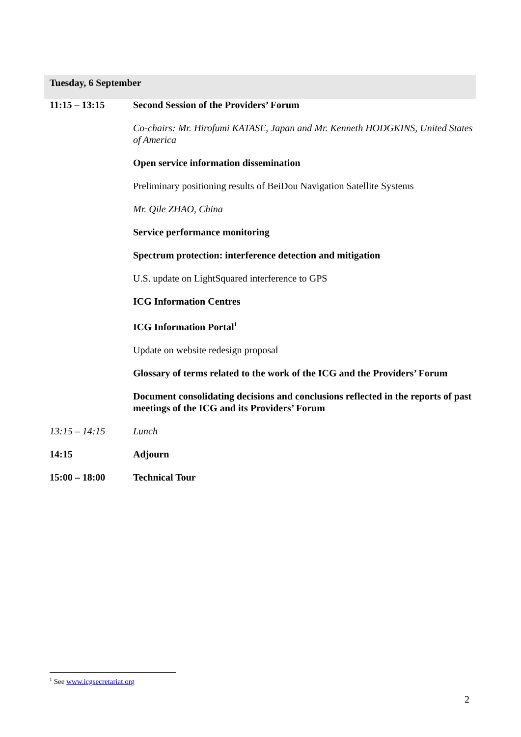Tuesday, 6 September
| 11:15 – 13:15 | Second Session of the Providers’ Forum |
| | Co-chairs: Mr. Hirofumi KATASE, Japan and Mr. Kenneth HODGKINS, United States of America |
| | Open service information dissemination |
| | Preliminary positioning results of BeiDou Navigation Satellite Systems |
| | Mr. Qile ZHAO, China |
| | Service performance monitoring |
| | Spectrum protection: interference detection and mitigation |
| | U.S. update on LightSquared interference to GPS |
| | ICG Information Centres |
| | ICG Information Portal<sup>1</sup> |
| | Update on website redesign proposal |
| | Glossary of terms related to the work of the ICG and the Providers’ Forum |
| | Document consolidating decisions and conclusions reflected in the reports of past meetings of the ICG and its Providers’ Forum |
| 13:15 – 14:15 | Lunch |
| 14:15 | Adjourn |
| 15:00 – 18:00 | Technical Tour |
<sup>1</sup> See www.icgsecretariat.org
2